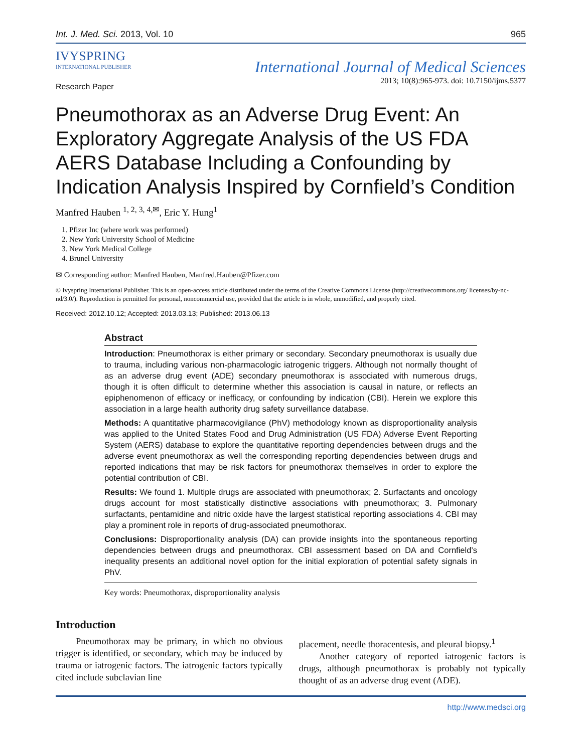Int. J. Med. Sci. 2013, Vol. 10 965
IVYSPRING
INTERNATIONAL PUBLISHER
International Journal of Medical Sciences
2013; 10(8):965-973. doi: 10.7150/ijms.5377
Research Paper
Pneumothorax as an Adverse Drug Event: An Exploratory Aggregate Analysis of the US FDA AERS Database Including a Confounding by Indication Analysis Inspired by Cornfield’s Condition
Manfred Hauben <sup>1, 2, 3, 4,✉</sup>, Eric Y. Hung<sup>1</sup>
1. Pfizer Inc (where work was performed)
2. New York University School of Medicine
3. New York Medical College
4. Brunel University
✉ Corresponding author: Manfred Hauben, Manfred.Hauben@Pfizer.com
© Ivyspring International Publisher. This is an open-access article distributed under the terms of the Creative Commons License (http://creativecommons.org/ licenses/by-nc-nd/3.0/). Reproduction is permitted for personal, noncommercial use, provided that the article is in whole, unmodified, and properly cited.
Received: 2012.10.12; Accepted: 2013.03.13; Published: 2013.06.13
Abstract
Introduction: Pneumothorax is either primary or secondary. Secondary pneumothorax is usually due to trauma, including various non-pharmacologic iatrogenic triggers. Although not normally thought of as an adverse drug event (ADE) secondary pneumothorax is associated with numerous drugs, though it is often difficult to determine whether this association is causal in nature, or reflects an epiphenomenon of efficacy or inefficacy, or confounding by indication (CBI). Herein we explore this association in a large health authority drug safety surveillance database.
Methods: A quantitative pharmacovigilance (PhV) methodology known as disproportionality analysis was applied to the United States Food and Drug Administration (US FDA) Adverse Event Reporting System (AERS) database to explore the quantitative reporting dependencies between drugs and the adverse event pneumothorax as well the corresponding reporting dependencies between drugs and reported indications that may be risk factors for pneumothorax themselves in order to explore the potential contribution of CBI.
Results: We found 1. Multiple drugs are associated with pneumothorax; 2. Surfactants and oncology drugs account for most statistically distinctive associations with pneumothorax; 3. Pulmonary surfactants, pentamidine and nitric oxide have the largest statistical reporting associations 4. CBI may play a prominent role in reports of drug-associated pneumothorax.
Conclusions: Disproportionality analysis (DA) can provide insights into the spontaneous reporting dependencies between drugs and pneumothorax. CBI assessment based on DA and Cornfield’s inequality presents an additional novel option for the initial exploration of potential safety signals in PhV.
Key words: Pneumothorax, disproportionality analysis
Introduction
Pneumothorax may be primary, in which no obvious trigger is identified, or secondary, which may be induced by trauma or iatrogenic factors. The iatrogenic factors typically cited include subclavian line
placement, needle thoracentesis, and pleural biopsy.<sup>1</sup>
Another category of reported iatrogenic factors is drugs, although pneumothorax is probably not typically thought of as an adverse drug event (ADE).
http://www.medsci.org